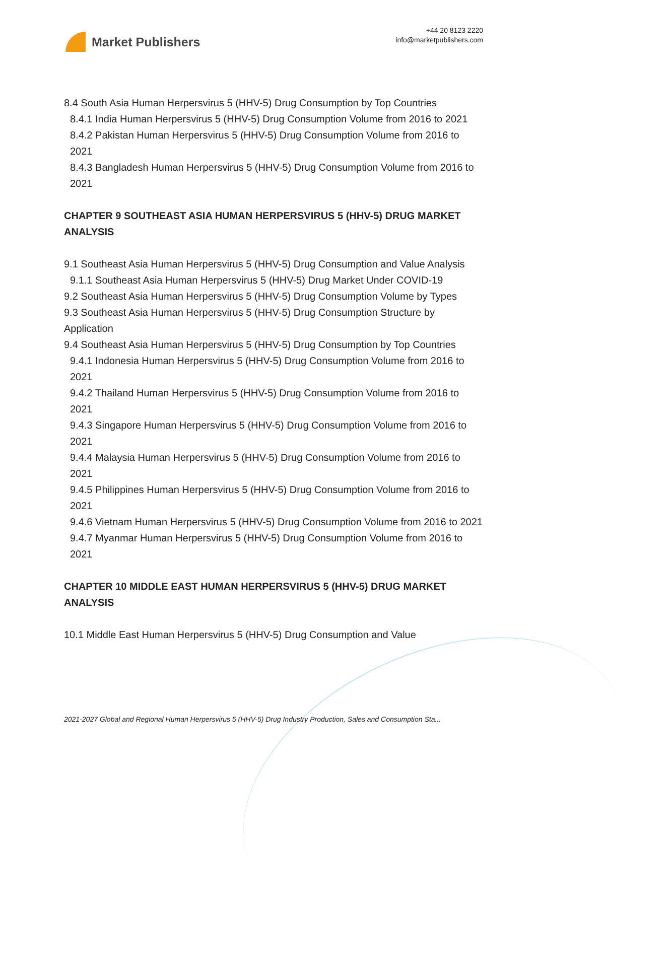Market Publishers
+44 20 8123 2220
info@marketpublishers.com
8.4 South Asia Human Herpersvirus 5 (HHV-5) Drug Consumption by Top Countries
8.4.1 India Human Herpersvirus 5 (HHV-5) Drug Consumption Volume from 2016 to 2021
8.4.2 Pakistan Human Herpersvirus 5 (HHV-5) Drug Consumption Volume from 2016 to 2021
8.4.3 Bangladesh Human Herpersvirus 5 (HHV-5) Drug Consumption Volume from 2016 to 2021
CHAPTER 9 SOUTHEAST ASIA HUMAN HERPERSVIRUS 5 (HHV-5) DRUG MARKET ANALYSIS
9.1 Southeast Asia Human Herpersvirus 5 (HHV-5) Drug Consumption and Value Analysis
9.1.1 Southeast Asia Human Herpersvirus 5 (HHV-5) Drug Market Under COVID-19
9.2 Southeast Asia Human Herpersvirus 5 (HHV-5) Drug Consumption Volume by Types
9.3 Southeast Asia Human Herpersvirus 5 (HHV-5) Drug Consumption Structure by Application
9.4 Southeast Asia Human Herpersvirus 5 (HHV-5) Drug Consumption by Top Countries
9.4.1 Indonesia Human Herpersvirus 5 (HHV-5) Drug Consumption Volume from 2016 to 2021
9.4.2 Thailand Human Herpersvirus 5 (HHV-5) Drug Consumption Volume from 2016 to 2021
9.4.3 Singapore Human Herpersvirus 5 (HHV-5) Drug Consumption Volume from 2016 to 2021
9.4.4 Malaysia Human Herpersvirus 5 (HHV-5) Drug Consumption Volume from 2016 to 2021
9.4.5 Philippines Human Herpersvirus 5 (HHV-5) Drug Consumption Volume from 2016 to 2021
9.4.6 Vietnam Human Herpersvirus 5 (HHV-5) Drug Consumption Volume from 2016 to 2021
9.4.7 Myanmar Human Herpersvirus 5 (HHV-5) Drug Consumption Volume from 2016 to 2021
CHAPTER 10 MIDDLE EAST HUMAN HERPERSVIRUS 5 (HHV-5) DRUG MARKET ANALYSIS
10.1 Middle East Human Herpersvirus 5 (HHV-5) Drug Consumption and Value
2021-2027 Global and Regional Human Herpersvirus 5 (HHV-5) Drug Industry Production, Sales and Consumption Sta...